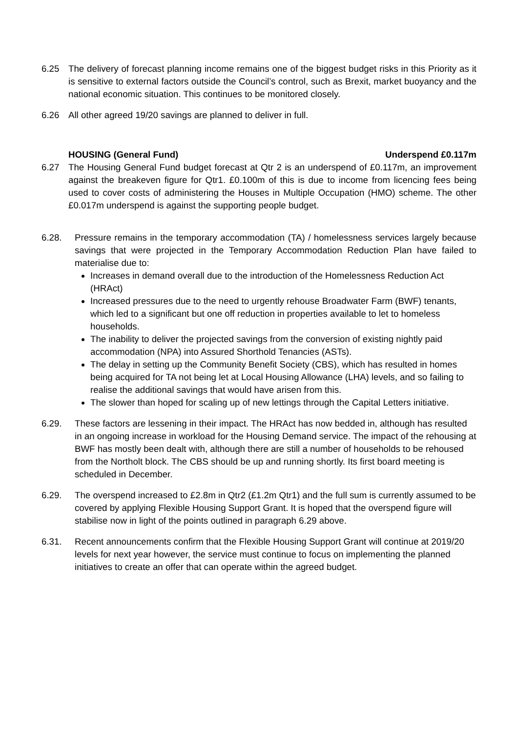6.25 The delivery of forecast planning income remains one of the biggest budget risks in this Priority as it is sensitive to external factors outside the Council’s control, such as Brexit, market buoyancy and the national economic situation. This continues to be monitored closely.
6.26 All other agreed 19/20 savings are planned to deliver in full.
HOUSING (General Fund) Underspend £0.117m
6.27 The Housing General Fund budget forecast at Qtr 2 is an underspend of £0.117m, an improvement against the breakeven figure for Qtr1. £0.100m of this is due to income from licencing fees being used to cover costs of administering the Houses in Multiple Occupation (HMO) scheme. The other £0.017m underspend is against the supporting people budget.
6.28. Pressure remains in the temporary accommodation (TA) / homelessness services largely because savings that were projected in the Temporary Accommodation Reduction Plan have failed to materialise due to:
Increases in demand overall due to the introduction of the Homelessness Reduction Act (HRAct)
Increased pressures due to the need to urgently rehouse Broadwater Farm (BWF) tenants, which led to a significant but one off reduction in properties available to let to homeless households.
The inability to deliver the projected savings from the conversion of existing nightly paid accommodation (NPA) into Assured Shorthold Tenancies (ASTs).
The delay in setting up the Community Benefit Society (CBS), which has resulted in homes being acquired for TA not being let at Local Housing Allowance (LHA) levels, and so failing to realise the additional savings that would have arisen from this.
The slower than hoped for scaling up of new lettings through the Capital Letters initiative.
6.29. These factors are lessening in their impact. The HRAct has now bedded in, although has resulted in an ongoing increase in workload for the Housing Demand service. The impact of the rehousing at BWF has mostly been dealt with, although there are still a number of households to be rehoused from the Northolt block. The CBS should be up and running shortly. Its first board meeting is scheduled in December.
6.29. The overspend increased to £2.8m in Qtr2 (£1.2m Qtr1) and the full sum is currently assumed to be covered by applying Flexible Housing Support Grant. It is hoped that the overspend figure will stabilise now in light of the points outlined in paragraph 6.29 above.
6.31. Recent announcements confirm that the Flexible Housing Support Grant will continue at 2019/20 levels for next year however, the service must continue to focus on implementing the planned initiatives to create an offer that can operate within the agreed budget.